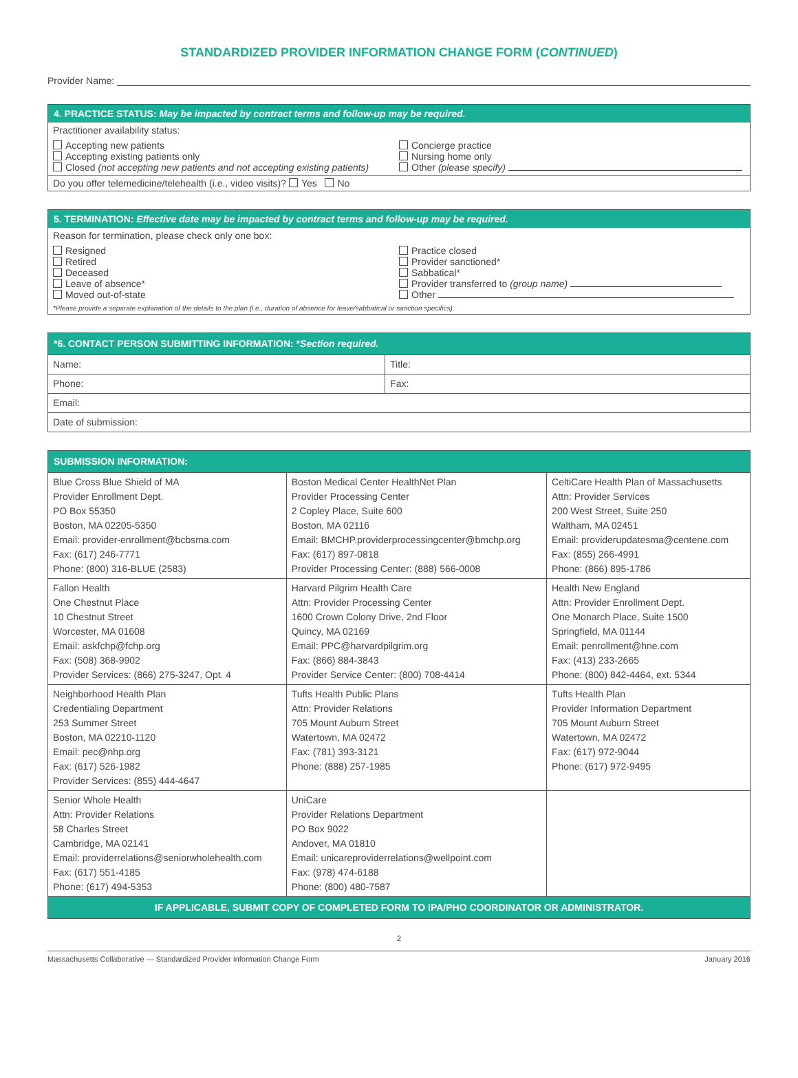STANDARDIZED PROVIDER INFORMATION CHANGE FORM (CONTINUED)
Provider Name:
4. PRACTICE STATUS: May be impacted by contract terms and follow-up may be required.
Practitioner availability status:
Accepting new patients
Accepting existing patients only
Closed (not accepting new patients and not accepting existing patients)
Concierge practice
Nursing home only
Other (please specify)
Do you offer telemedicine/telehealth (i.e., video visits)? Yes No
5. TERMINATION: Effective date may be impacted by contract terms and follow-up may be required.
Reason for termination, please check only one box:
Resigned
Retired
Deceased
Leave of absence*
Moved out-of-state
Practice closed
Provider sanctioned*
Sabbatical*
Provider transferred to (group name)
Other
*Please provide a separate explanation of the details to the plan (i.e., duration of absence for leave/sabbatical or sanction specifics).
| *6. CONTACT PERSON SUBMITTING INFORMATION: * Section required. | |
| Name: | Title: |
| Phone: | Fax: |
| Email: | |
| Date of submission: | |
| SUBMISSION INFORMATION: | | |
| Blue Cross Blue Shield of MA Provider Enrollment Dept. PO Box 55350 Boston, MA 02205-5350 Email: provider-enrollment@bcbsma.com Fax: (617) 246-7771 Phone: (800) 316-BLUE (2583) | Boston Medical Center HealthNet Plan Provider Processing Center 2 Copley Place, Suite 600 Boston, MA 02116 Email: BMCHP.providerprocessingcenter@bmchp.org Fax: (617) 897-0818 Provider Processing Center: (888) 566-0008 | CeltiCare Health Plan of Massachusetts Attn: Provider Services 200 West Street, Suite 250 Waltham, MA 02451 Email: providerupdatesma@centene.com Fax: (855) 266-4991 Phone: (866) 895-1786 |
| Fallon Health One Chestnut Place 10 Chestnut Street Worcester, MA 01608 Email: askfchp@fchp.org Fax: (508) 368-9902 Provider Services: (866) 275-3247, Opt. 4 | Harvard Pilgrim Health Care Attn: Provider Processing Center 1600 Crown Colony Drive, 2nd Floor Quincy, MA 02169 Email: PPC@harvardpilgrim.org Fax: (866) 884-3843 Provider Service Center: (800) 708-4414 | Health New England Attn: Provider Enrollment Dept. One Monarch Place, Suite 1500 Springfield, MA 01144 Email: penrollment@hne.com Fax: (413) 233-2665 Phone: (800) 842-4464, ext. 5344 |
| Neighborhood Health Plan Credentialing Department 253 Summer Street Boston, MA 02210-1120 Email: pec@nhp.org Fax: (617) 526-1982 Provider Services: (855) 444-4647 | Tufts Health Public Plans Attn: Provider Relations 705 Mount Auburn Street Watertown, MA 02472 Fax: (781) 393-3121 Phone: (888) 257-1985 | Tufts Health Plan Provider Information Department 705 Mount Auburn Street Watertown, MA 02472 Fax: (617) 972-9044 Phone: (617) 972-9495 |
| Senior Whole Health Attn: Provider Relations 58 Charles Street Cambridge, MA 02141 Email: providerrelations@seniorwholehealth.com Fax: (617) 551-4185 Phone: (617) 494-5353 | UniCare Provider Relations Department PO Box 9022 Andover, MA 01810 Email: unicareproviderrelations@wellpoint.com Fax: (978) 474-6188 Phone: (800) 480-7587 | |
| IF APPLICABLE, SUBMIT COPY OF COMPLETED FORM TO IPA/PHO COORDINATOR OR ADMINISTRATOR. | | |
2
Massachusetts Collaborative — Standardized Provider Information Change Form January 2016